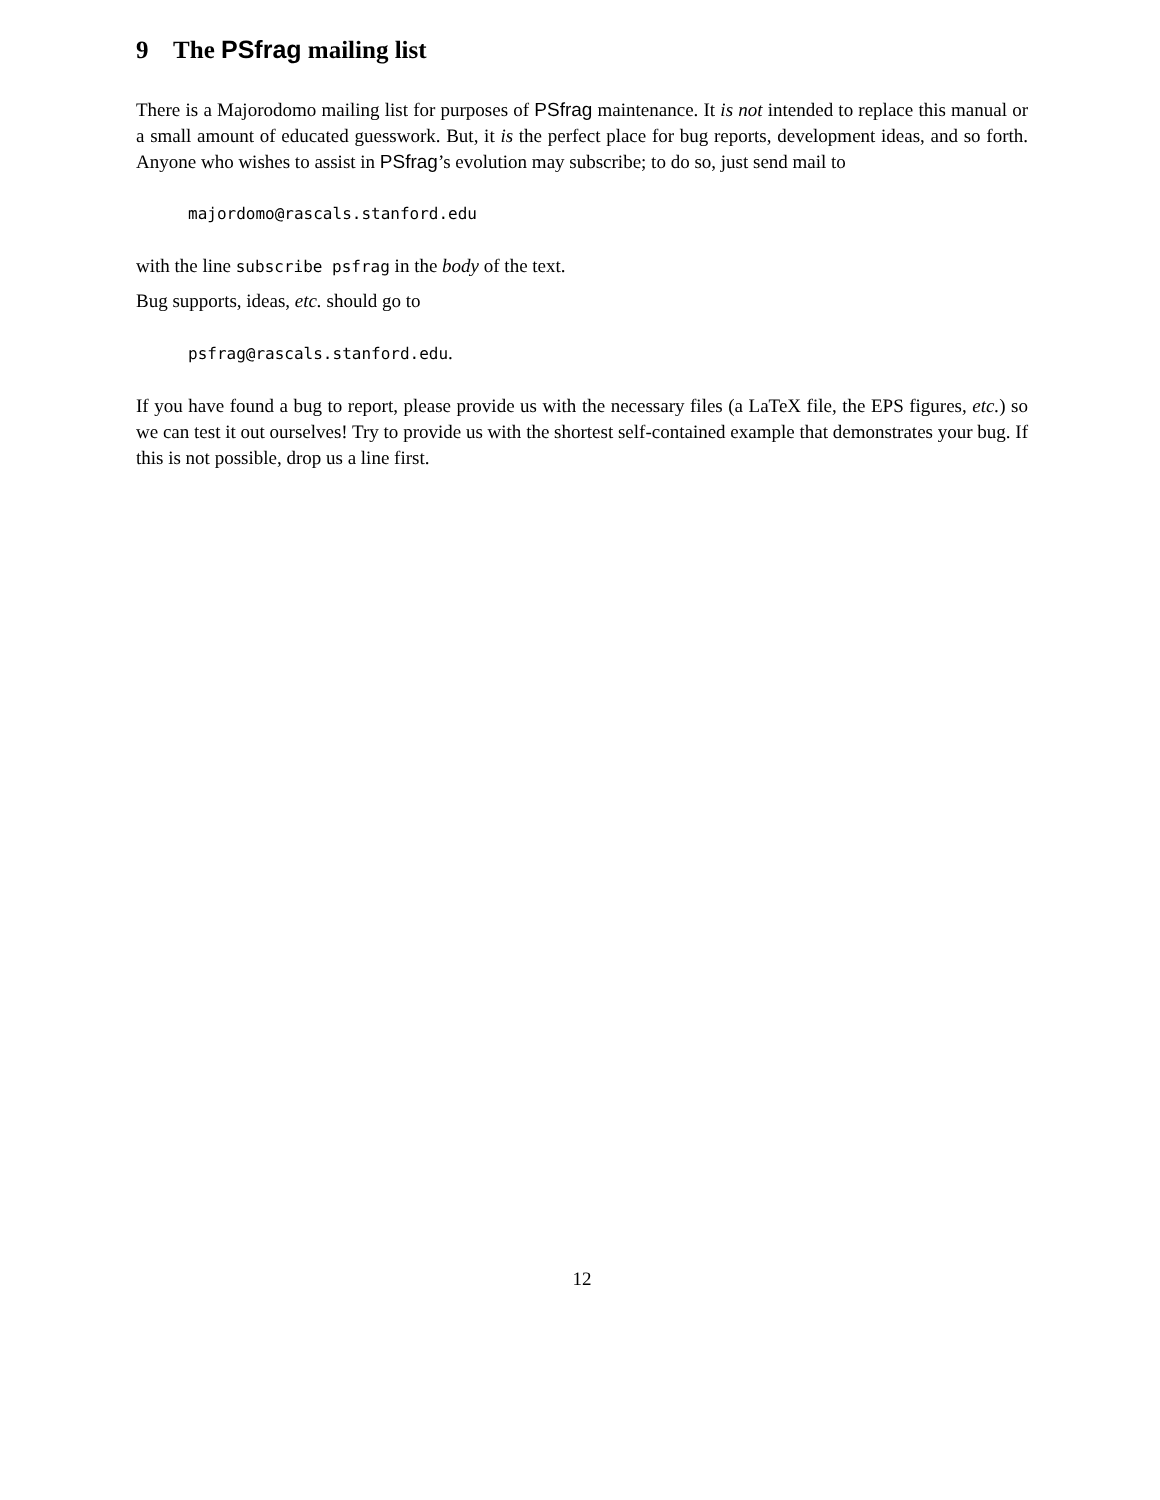9 The PSfrag mailing list
There is a Majorodomo mailing list for purposes of PSfrag maintenance. It is not intended to replace this manual or a small amount of educated guesswork. But, it is the perfect place for bug reports, development ideas, and so forth. Anyone who wishes to assist in PSfrag’s evolution may subscribe; to do so, just send mail to
majordomo@rascals.stanford.edu
with the line subscribe psfrag in the body of the text.
Bug supports, ideas, etc. should go to
psfrag@rascals.stanford.edu.
If you have found a bug to report, please provide us with the necessary files (a LaTeX file, the EPS figures, etc.) so we can test it out ourselves! Try to provide us with the shortest self-contained example that demonstrates your bug. If this is not possible, drop us a line first.
12